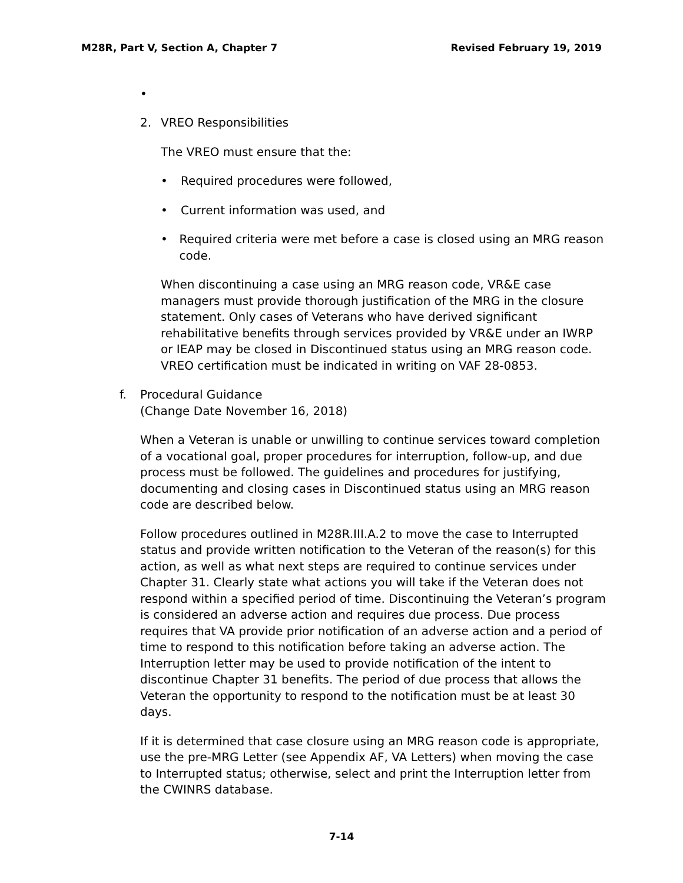M28R, Part V, Section A, Chapter 7 Revised February 19, 2019
•
2. VREO Responsibilities
The VREO must ensure that the:
• Required procedures were followed,
• Current information was used, and
• Required criteria were met before a case is closed using an MRG reason code.
When discontinuing a case using an MRG reason code, VR&E case managers must provide thorough justification of the MRG in the closure statement. Only cases of Veterans who have derived significant rehabilitative benefits through services provided by VR&E under an IWRP or IEAP may be closed in Discontinued status using an MRG reason code. VREO certification must be indicated in writing on VAF 28-0853.
f. Procedural Guidance
(Change Date November 16, 2018)
When a Veteran is unable or unwilling to continue services toward completion of a vocational goal, proper procedures for interruption, follow-up, and due process must be followed. The guidelines and procedures for justifying, documenting and closing cases in Discontinued status using an MRG reason code are described below.
Follow procedures outlined in M28R.III.A.2 to move the case to Interrupted status and provide written notification to the Veteran of the reason(s) for this action, as well as what next steps are required to continue services under Chapter 31. Clearly state what actions you will take if the Veteran does not respond within a specified period of time. Discontinuing the Veteran’s program is considered an adverse action and requires due process. Due process requires that VA provide prior notification of an adverse action and a period of time to respond to this notification before taking an adverse action. The Interruption letter may be used to provide notification of the intent to discontinue Chapter 31 benefits. The period of due process that allows the Veteran the opportunity to respond to the notification must be at least 30 days.
If it is determined that case closure using an MRG reason code is appropriate, use the pre-MRG Letter (see Appendix AF, VA Letters) when moving the case to Interrupted status; otherwise, select and print the Interruption letter from the CWINRS database.
7-14